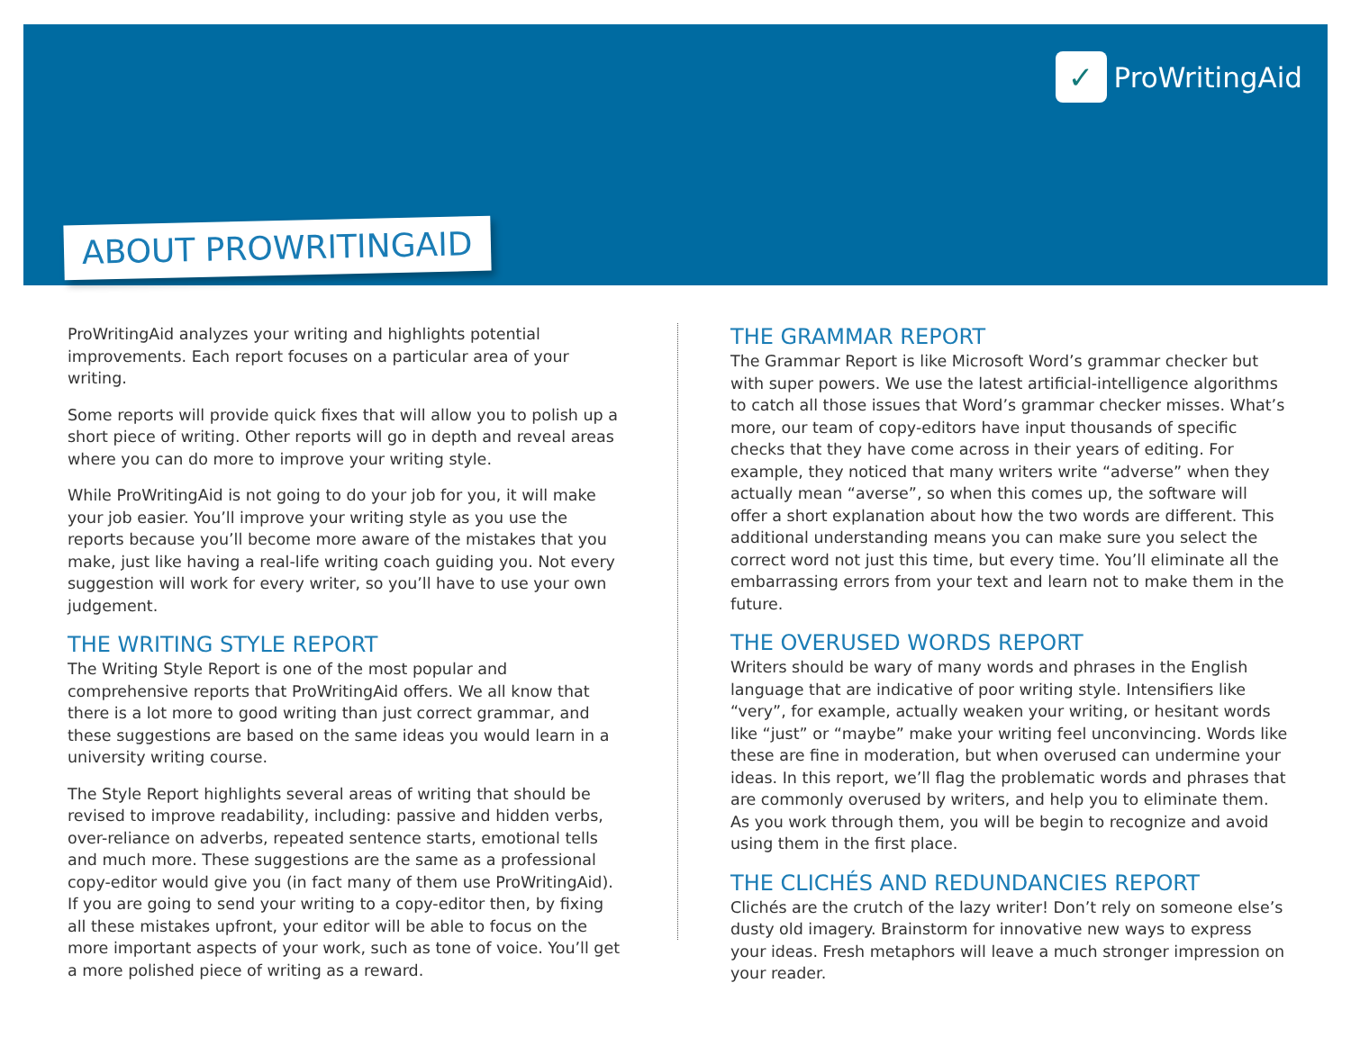✓
ProWritingAid
ABOUT PROWRITINGAID
ProWritingAid analyzes your writing and highlights potential improvements. Each report focuses on a particular area of your writing.
Some reports will provide quick fixes that will allow you to polish up a short piece of writing. Other reports will go in depth and reveal areas where you can do more to improve your writing style.
While ProWritingAid is not going to do your job for you, it will make your job easier. You’ll improve your writing style as you use the reports because you’ll become more aware of the mistakes that you make, just like having a real-life writing coach guiding you. Not every suggestion will work for every writer, so you’ll have to use your own judgement.
THE WRITING STYLE REPORT
The Writing Style Report is one of the most popular and comprehensive reports that ProWritingAid offers. We all know that there is a lot more to good writing than just correct grammar, and these suggestions are based on the same ideas you would learn in a university writing course.
The Style Report highlights several areas of writing that should be revised to improve readability, including: passive and hidden verbs, over-reliance on adverbs, repeated sentence starts, emotional tells and much more. These suggestions are the same as a professional copy-editor would give you (in fact many of them use ProWritingAid). If you are going to send your writing to a copy-editor then, by fixing all these mistakes upfront, your editor will be able to focus on the more important aspects of your work, such as tone of voice. You’ll get a more polished piece of writing as a reward.
THE GRAMMAR REPORT
The Grammar Report is like Microsoft Word’s grammar checker but with super powers. We use the latest artificial-intelligence algorithms to catch all those issues that Word’s grammar checker misses. What’s more, our team of copy-editors have input thousands of specific checks that they have come across in their years of editing. For example, they noticed that many writers write “adverse” when they actually mean “averse”, so when this comes up, the software will offer a short explanation about how the two words are different. This additional understanding means you can make sure you select the correct word not just this time, but every time. You’ll eliminate all the embarrassing errors from your text and learn not to make them in the future.
THE OVERUSED WORDS REPORT
Writers should be wary of many words and phrases in the English language that are indicative of poor writing style. Intensifiers like “very”, for example, actually weaken your writing, or hesitant words like “just” or “maybe” make your writing feel unconvincing. Words like these are fine in moderation, but when overused can undermine your ideas. In this report, we’ll flag the problematic words and phrases that are commonly overused by writers, and help you to eliminate them. As you work through them, you will be begin to recognize and avoid using them in the first place.
THE CLICHÉS AND REDUNDANCIES REPORT
Clichés are the crutch of the lazy writer! Don’t rely on someone else’s dusty old imagery. Brainstorm for innovative new ways to express your ideas. Fresh metaphors will leave a much stronger impression on your reader.